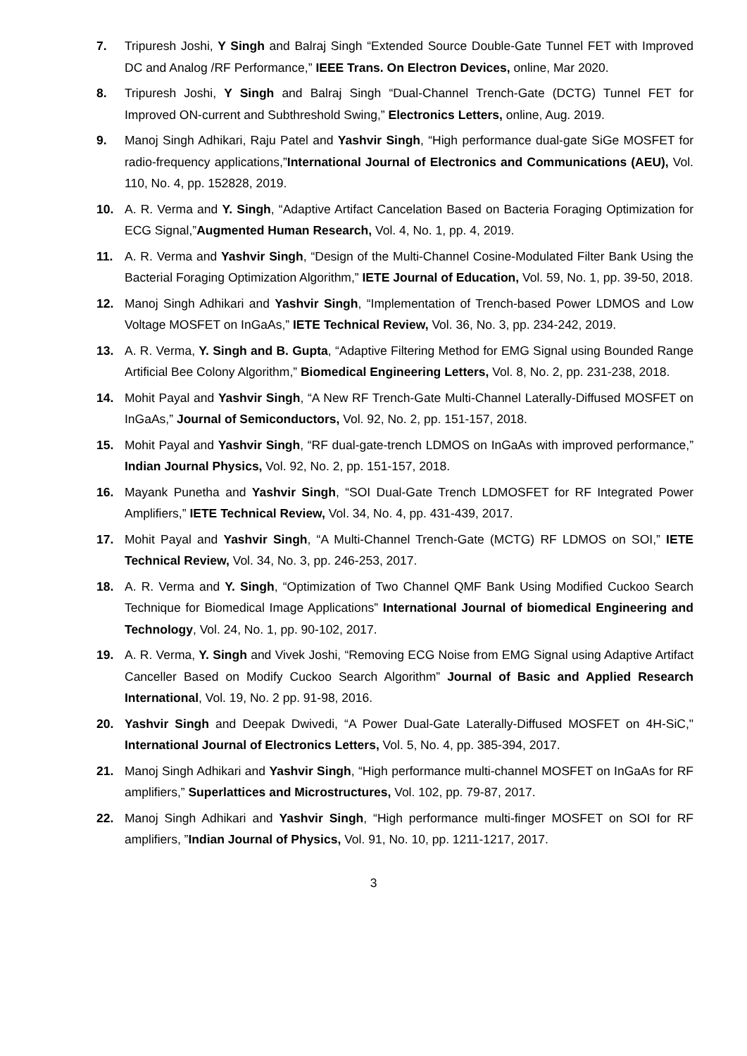7. Tripuresh Joshi, Y Singh and Balraj Singh “Extended Source Double-Gate Tunnel FET with Improved DC and Analog /RF Performance,” IEEE Trans. On Electron Devices, online, Mar 2020.
8. Tripuresh Joshi, Y Singh and Balraj Singh “Dual-Channel Trench-Gate (DCTG) Tunnel FET for Improved ON-current and Subthreshold Swing,” Electronics Letters, online, Aug. 2019.
9. Manoj Singh Adhikari, Raju Patel and Yashvir Singh, “High performance dual-gate SiGe MOSFET for radio-frequency applications,”International Journal of Electronics and Communications (AEU), Vol. 110, No. 4, pp. 152828, 2019.
10. A. R. Verma and Y. Singh, “Adaptive Artifact Cancelation Based on Bacteria Foraging Optimization for ECG Signal,”Augmented Human Research, Vol. 4, No. 1, pp. 4, 2019.
11. A. R. Verma and Yashvir Singh, “Design of the Multi-Channel Cosine-Modulated Filter Bank Using the Bacterial Foraging Optimization Algorithm,” IETE Journal of Education, Vol. 59, No. 1, pp. 39-50, 2018.
12. Manoj Singh Adhikari and Yashvir Singh, “Implementation of Trench-based Power LDMOS and Low Voltage MOSFET on InGaAs,” IETE Technical Review, Vol. 36, No. 3, pp. 234-242, 2019.
13. A. R. Verma, Y. Singh and B. Gupta, “Adaptive Filtering Method for EMG Signal using Bounded Range Artificial Bee Colony Algorithm,” Biomedical Engineering Letters, Vol. 8, No. 2, pp. 231-238, 2018.
14. Mohit Payal and Yashvir Singh, “A New RF Trench-Gate Multi-Channel Laterally-Diffused MOSFET on InGaAs,” Journal of Semiconductors, Vol. 92, No. 2, pp. 151-157, 2018.
15. Mohit Payal and Yashvir Singh, “RF dual-gate-trench LDMOS on InGaAs with improved performance,” Indian Journal Physics, Vol. 92, No. 2, pp. 151-157, 2018.
16. Mayank Punetha and Yashvir Singh, “SOI Dual-Gate Trench LDMOSFET for RF Integrated Power Amplifiers,” IETE Technical Review, Vol. 34, No. 4, pp. 431-439, 2017.
17. Mohit Payal and Yashvir Singh, “A Multi-Channel Trench-Gate (MCTG) RF LDMOS on SOI,” IETE Technical Review, Vol. 34, No. 3, pp. 246-253, 2017.
18. A. R. Verma and Y. Singh, “Optimization of Two Channel QMF Bank Using Modified Cuckoo Search Technique for Biomedical Image Applications” International Journal of biomedical Engineering and Technology, Vol. 24, No. 1, pp. 90-102, 2017.
19. A. R. Verma, Y. Singh and Vivek Joshi, “Removing ECG Noise from EMG Signal using Adaptive Artifact Canceller Based on Modify Cuckoo Search Algorithm” Journal of Basic and Applied Research International, Vol. 19, No. 2 pp. 91-98, 2016.
20. Yashvir Singh and Deepak Dwivedi, “A Power Dual-Gate Laterally-Diffused MOSFET on 4H-SiC," International Journal of Electronics Letters, Vol. 5, No. 4, pp. 385-394, 2017.
21. Manoj Singh Adhikari and Yashvir Singh, “High performance multi-channel MOSFET on InGaAs for RF amplifiers,” Superlattices and Microstructures, Vol. 102, pp. 79-87, 2017.
22. Manoj Singh Adhikari and Yashvir Singh, “High performance multi-finger MOSFET on SOI for RF amplifiers, ”Indian Journal of Physics, Vol. 91, No. 10, pp. 1211-1217, 2017.
3